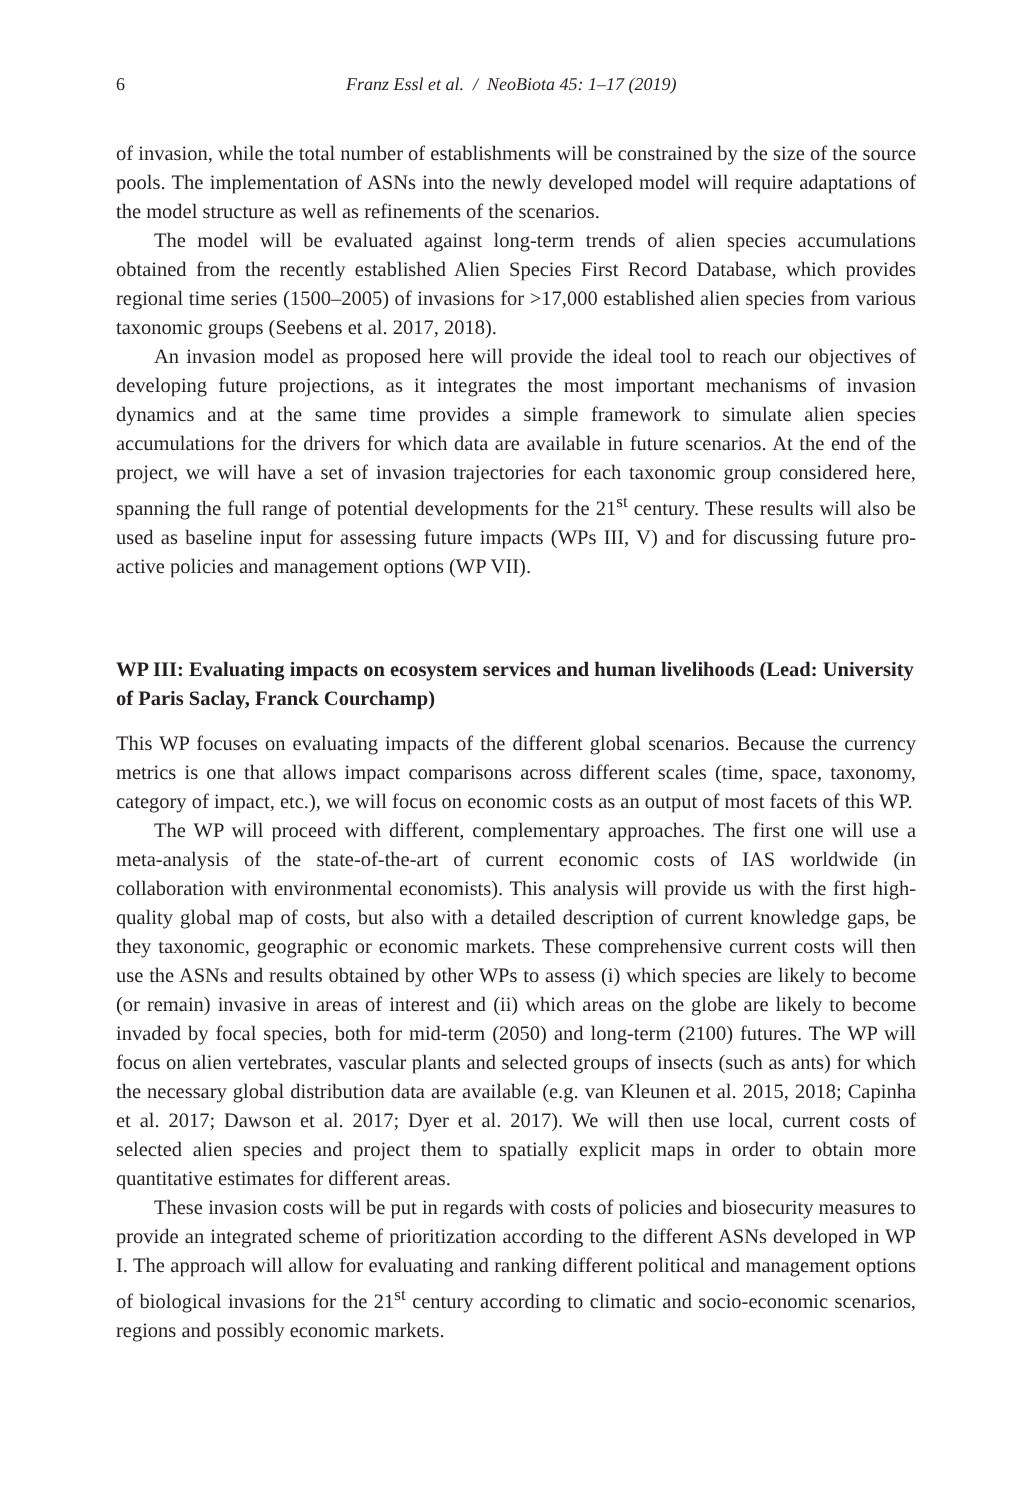6 Franz Essl et al. / NeoBiota 45: 1–17 (2019)
of invasion, while the total number of establishments will be constrained by the size of the source pools. The implementation of ASNs into the newly developed model will require adaptations of the model structure as well as refinements of the scenarios.
The model will be evaluated against long-term trends of alien species accumulations obtained from the recently established Alien Species First Record Database, which provides regional time series (1500–2005) of invasions for >17,000 established alien species from various taxonomic groups (Seebens et al. 2017, 2018).
An invasion model as proposed here will provide the ideal tool to reach our objectives of developing future projections, as it integrates the most important mechanisms of invasion dynamics and at the same time provides a simple framework to simulate alien species accumulations for the drivers for which data are available in future scenarios. At the end of the project, we will have a set of invasion trajectories for each taxonomic group considered here, spanning the full range of potential developments for the 21<sup>st</sup> century. These results will also be used as baseline input for assessing future impacts (WPs III, V) and for discussing future pro-active policies and management options (WP VII).
WP III: Evaluating impacts on ecosystem services and human livelihoods (Lead: University of Paris Saclay, Franck Courchamp)
This WP focuses on evaluating impacts of the different global scenarios. Because the currency metrics is one that allows impact comparisons across different scales (time, space, taxonomy, category of impact, etc.), we will focus on economic costs as an output of most facets of this WP.
The WP will proceed with different, complementary approaches. The first one will use a meta-analysis of the state-of-the-art of current economic costs of IAS worldwide (in collaboration with environmental economists). This analysis will provide us with the first high-quality global map of costs, but also with a detailed description of current knowledge gaps, be they taxonomic, geographic or economic markets. These comprehensive current costs will then use the ASNs and results obtained by other WPs to assess (i) which species are likely to become (or remain) invasive in areas of interest and (ii) which areas on the globe are likely to become invaded by focal species, both for mid-term (2050) and long-term (2100) futures. The WP will focus on alien vertebrates, vascular plants and selected groups of insects (such as ants) for which the necessary global distribution data are available (e.g. van Kleunen et al. 2015, 2018; Capinha et al. 2017; Dawson et al. 2017; Dyer et al. 2017). We will then use local, current costs of selected alien species and project them to spatially explicit maps in order to obtain more quantitative estimates for different areas.
These invasion costs will be put in regards with costs of policies and biosecurity measures to provide an integrated scheme of prioritization according to the different ASNs developed in WP I. The approach will allow for evaluating and ranking different political and management options of biological invasions for the 21<sup>st</sup> century according to climatic and socio-economic scenarios, regions and possibly economic markets.